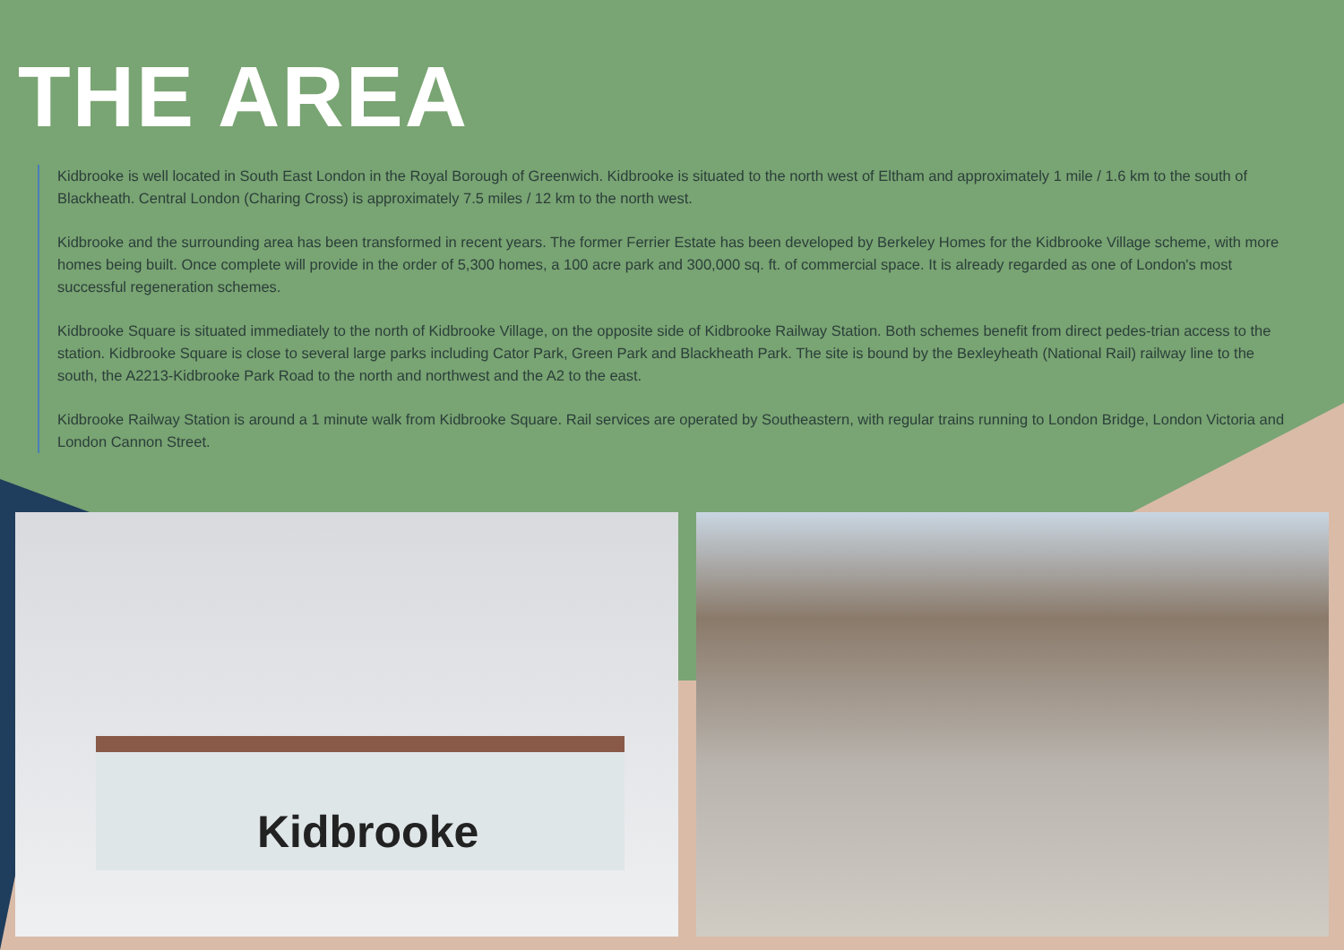THE AREA
Kidbrooke is well located in South East London in the Royal Borough of Greenwich. Kidbrooke is situated to the north west of Eltham and approximately 1 mile / 1.6 km to the south of Blackheath. Central London (Charing Cross) is approximately 7.5 miles / 12 km to the north west.
Kidbrooke and the surrounding area has been transformed in recent years. The former Ferrier Estate has been developed by Berkeley Homes for the Kidbrooke Village scheme, with more homes being built. Once complete will provide in the order of 5,300 homes, a 100 acre park and 300,000 sq. ft. of commercial space. It is already regarded as one of London's most successful regeneration schemes.
Kidbrooke Square is situated immediately to the north of Kidbrooke Village, on the opposite side of Kidbrooke Railway Station. Both schemes benefit from direct pedes-trian access to the station. Kidbrooke Square is close to several large parks including Cator Park, Green Park and Blackheath Park. The site is bound by the Bexleyheath (National Rail) railway line to the south, the A2213-Kidbrooke Park Road to the north and northwest and the A2 to the east.
Kidbrooke Railway Station is around a 1 minute walk from Kidbrooke Square. Rail services are operated by Southeastern, with regular trains running to London Bridge, London Victoria and London Cannon Street.
Kidbrooke